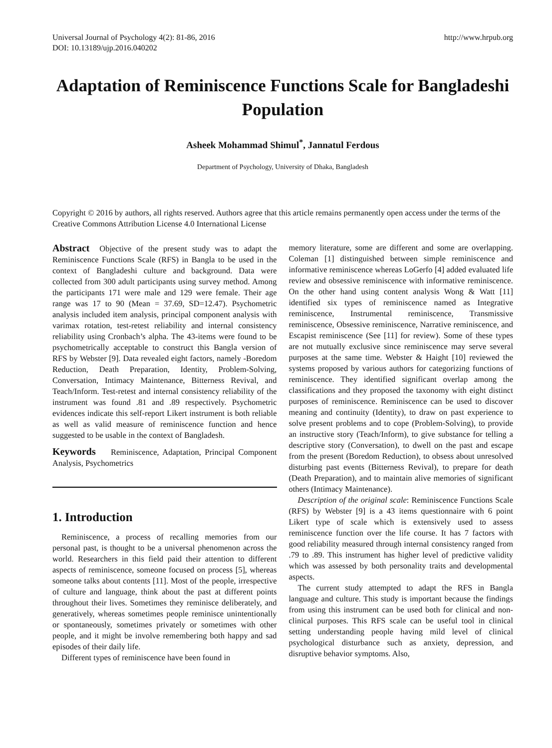Universal Journal of Psychology 4(2): 81-86, 2016
DOI: 10.13189/ujp.2016.040202
http://www.hrpub.org
Adaptation of Reminiscence Functions Scale for Bangladeshi Population
Asheek Mohammad Shimul<sup>*</sup>, Jannatul Ferdous
Department of Psychology, University of Dhaka, Bangladesh
Copyright © 2016 by authors, all rights reserved. Authors agree that this article remains permanently open access under the terms of the Creative Commons Attribution License 4.0 International License
Abstract Objective of the present study was to adapt the Reminiscence Functions Scale (RFS) in Bangla to be used in the context of Bangladeshi culture and background. Data were collected from 300 adult participants using survey method. Among the participants 171 were male and 129 were female. Their age range was 17 to 90 (Mean = 37.69, SD=12.47). Psychometric analysis included item analysis, principal component analysis with varimax rotation, test-retest reliability and internal consistency reliability using Cronbach’s alpha. The 43-items were found to be psychometrically acceptable to construct this Bangla version of RFS by Webster [9]. Data revealed eight factors, namely -Boredom Reduction, Death Preparation, Identity, Problem-Solving, Conversation, Intimacy Maintenance, Bitterness Revival, and Teach/Inform. Test-retest and internal consistency reliability of the instrument was found .81 and .89 respectively. Psychometric evidences indicate this self-report Likert instrument is both reliable as well as valid measure of reminiscence function and hence suggested to be usable in the context of Bangladesh.
Keywords Reminiscence, Adaptation, Principal Component Analysis, Psychometrics
1. Introduction
Reminiscence, a process of recalling memories from our personal past, is thought to be a universal phenomenon across the world. Researchers in this field paid their attention to different aspects of reminiscence, someone focused on process [5], whereas someone talks about contents [11]. Most of the people, irrespective of culture and language, think about the past at different points throughout their lives. Sometimes they reminisce deliberately, and generatively, whereas sometimes people reminisce unintentionally or spontaneously, sometimes privately or sometimes with other people, and it might be involve remembering both happy and sad episodes of their daily life.
Different types of reminiscence have been found in
memory literature, some are different and some are overlapping. Coleman [1] distinguished between simple reminiscence and informative reminiscence whereas LoGerfo [4] added evaluated life review and obsessive reminiscence with informative reminiscence. On the other hand using content analysis Wong & Watt [11] identified six types of reminiscence named as Integrative reminiscence, Instrumental reminiscence, Transmissive reminiscence, Obsessive reminiscence, Narrative reminiscence, and Escapist reminiscence (See [11] for review). Some of these types are not mutually exclusive since reminiscence may serve several purposes at the same time. Webster & Haight [10] reviewed the systems proposed by various authors for categorizing functions of reminiscence. They identified significant overlap among the classifications and they proposed the taxonomy with eight distinct purposes of reminiscence. Reminiscence can be used to discover meaning and continuity (Identity), to draw on past experience to solve present problems and to cope (Problem-Solving), to provide an instructive story (Teach/Inform), to give substance for telling a descriptive story (Conversation), to dwell on the past and escape from the present (Boredom Reduction), to obsess about unresolved disturbing past events (Bitterness Revival), to prepare for death (Death Preparation), and to maintain alive memories of significant others (Intimacy Maintenance).
Description of the original scale: Reminiscence Functions Scale (RFS) by Webster [9] is a 43 items questionnaire with 6 point Likert type of scale which is extensively used to assess reminiscence function over the life course. It has 7 factors with good reliability measured through internal consistency ranged from .79 to .89. This instrument has higher level of predictive validity which was assessed by both personality traits and developmental aspects.
The current study attempted to adapt the RFS in Bangla language and culture. This study is important because the findings from using this instrument can be used both for clinical and non-clinical purposes. This RFS scale can be useful tool in clinical setting understanding people having mild level of clinical psychological disturbance such as anxiety, depression, and disruptive behavior symptoms. Also,